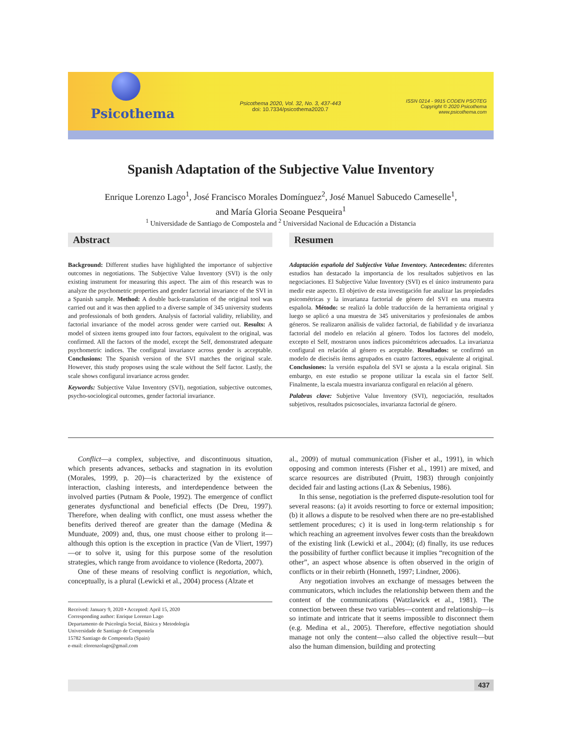Psicothema
Psicothema 2020, Vol. 32, No. 3, 437-443
doi: 10.7334/psicothema2020.7
ISSN 0214 - 9915 CODEN PSOTEG
Copyright © 2020 Psicothema
www.psicothema.com
Spanish Adaptation of the Subjective Value Inventory
Enrique Lorenzo Lago<sup>1</sup>, José Francisco Morales Domínguez<sup>2</sup>, José Manuel Sabucedo Cameselle<sup>1</sup>,
and María Gloria Seoane Pesqueira<sup>1</sup>
<sup>1</sup> Universidade de Santiago de Compostela and <sup>2</sup> Universidad Nacional de Educación a Distancia
Abstract
Background: Different studies have highlighted the importance of subjective outcomes in negotiations. The Subjective Value Inventory (SVI) is the only existing instrument for measuring this aspect. The aim of this research was to analyze the psychometric properties and gender factorial invariance of the SVI in a Spanish sample. Method: A double back-translation of the original tool was carried out and it was then applied to a diverse sample of 345 university students and professionals of both genders. Analysis of factorial validity, reliability, and factorial invariance of the model across gender were carried out. Results: A model of sixteen items grouped into four factors, equivalent to the original, was confirmed. All the factors of the model, except the Self, demonstrated adequate psychometric indices. The configural invariance across gender is acceptable. Conclusions: The Spanish version of the SVI matches the original scale. However, this study proposes using the scale without the Self factor. Lastly, the scale shows configural invariance across gender.
Keywords: Subjective Value Inventory (SVI), negotiation, subjective outcomes, psycho-sociological outcomes, gender factorial invariance.
Resumen
Adaptación española del Subjective Value Inventory. Antecedentes: diferentes estudios han destacado la importancia de los resultados subjetivos en las negociaciones. El Subjective Value Inventory (SVI) es el único instrumento para medir este aspecto. El objetivo de esta investigación fue analizar las propiedades psicométricas y la invarianza factorial de género del SVI en una muestra española. Método: se realizó la doble traducción de la herramienta original y luego se aplicó a una muestra de 345 universitarios y profesionales de ambos géneros. Se realizaron análisis de validez factorial, de fiabilidad y de invarianza factorial del modelo en relación al género. Todos los factores del modelo, excepto el Self, mostraron unos índices psicométricos adecuados. La invarianza configural en relación al género es aceptable. Resultados: se confirmó un modelo de dieciséis ítems agrupados en cuatro factores, equivalente al original. Conclusiones: la versión española del SVI se ajusta a la escala original. Sin embargo, en este estudio se propone utilizar la escala sin el factor Self. Finalmente, la escala muestra invarianza configural en relación al género.
Palabras clave: Subjetive Value Inventory (SVI), negociación, resultados subjetivos, resultados psicosociales, invarianza factorial de género.
Conflict—a complex, subjective, and discontinuous situation, which presents advances, setbacks and stagnation in its evolution (Morales, 1999, p. 20)—is characterized by the existence of interaction, clashing interests, and interdependence between the involved parties (Putnam & Poole, 1992). The emergence of conflict generates dysfunctional and beneficial effects (De Dreu, 1997). Therefore, when dealing with conflict, one must assess whether the benefits derived thereof are greater than the damage (Medina & Munduate, 2009) and, thus, one must choose either to prolong it—although this option is the exception in practice (Van de Vliert, 1997)—or to solve it, using for this purpose some of the resolution strategies, which range from avoidance to violence (Redorta, 2007).
One of these means of resolving conflict is negotiation, which, conceptually, is a plural (Lewicki et al., 2004) process (Alzate et
Received: January 9, 2020 • Accepted: April 15, 2020
Corresponding author: Enrique Lorenzo Lago
Departamento de Psicología Social, Básica y Metodología
Universidade de Santiago de Compostela
15782 Santiago de Compostela (Spain)
e-mail: elorenzolago@gmail.com
al., 2009) of mutual communication (Fisher et al., 1991), in which opposing and common interests (Fisher et al., 1991) are mixed, and scarce resources are distributed (Pruitt, 1983) through conjointly decided fair and lasting actions (Lax & Sebenius, 1986).
In this sense, negotiation is the preferred dispute-resolution tool for several reasons: (a) it avoids resorting to force or external imposition; (b) it allows a dispute to be resolved when there are no pre-established settlement procedures; c) it is used in long-term relationship s for which reaching an agreement involves fewer costs than the breakdown of the existing link (Lewicki et al., 2004); (d) finally, its use reduces the possibility of further conflict because it implies “recognition of the other”, an aspect whose absence is often observed in the origin of conflicts or in their rebirth (Honneth, 1997; Lindner, 2006).
Any negotiation involves an exchange of messages between the communicators, which includes the relationship between them and the content of the communications (Watzlawick et al., 1981). The connection between these two variables—content and relationship—is so intimate and intricate that it seems impossible to disconnect them (e.g. Medina et al., 2005). Therefore, effective negotiation should manage not only the content—also called the objective result—but also the human dimension, building and protecting
437